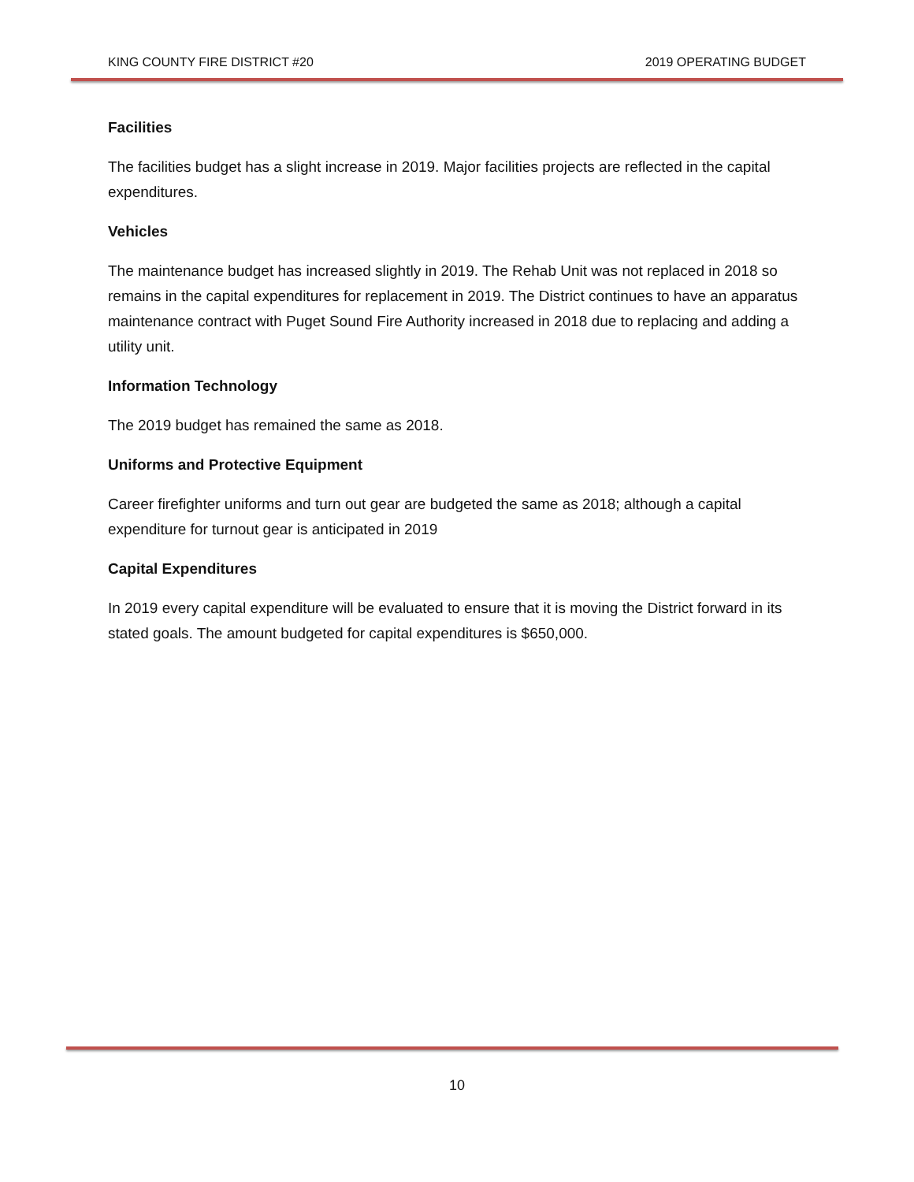KING COUNTY FIRE DISTRICT #20 2019 OPERATING BUDGET
Facilities
The facilities budget has a slight increase in 2019. Major facilities projects are reflected in the capital expenditures.
Vehicles
The maintenance budget has increased slightly in 2019. The Rehab Unit was not replaced in 2018 so remains in the capital expenditures for replacement in 2019. The District continues to have an apparatus maintenance contract with Puget Sound Fire Authority increased in 2018 due to replacing and adding a utility unit.
Information Technology
The 2019 budget has remained the same as 2018.
Uniforms and Protective Equipment
Career firefighter uniforms and turn out gear are budgeted the same as 2018; although a capital expenditure for turnout gear is anticipated in 2019
Capital Expenditures
In 2019 every capital expenditure will be evaluated to ensure that it is moving the District forward in its stated goals. The amount budgeted for capital expenditures is $650,000.
10